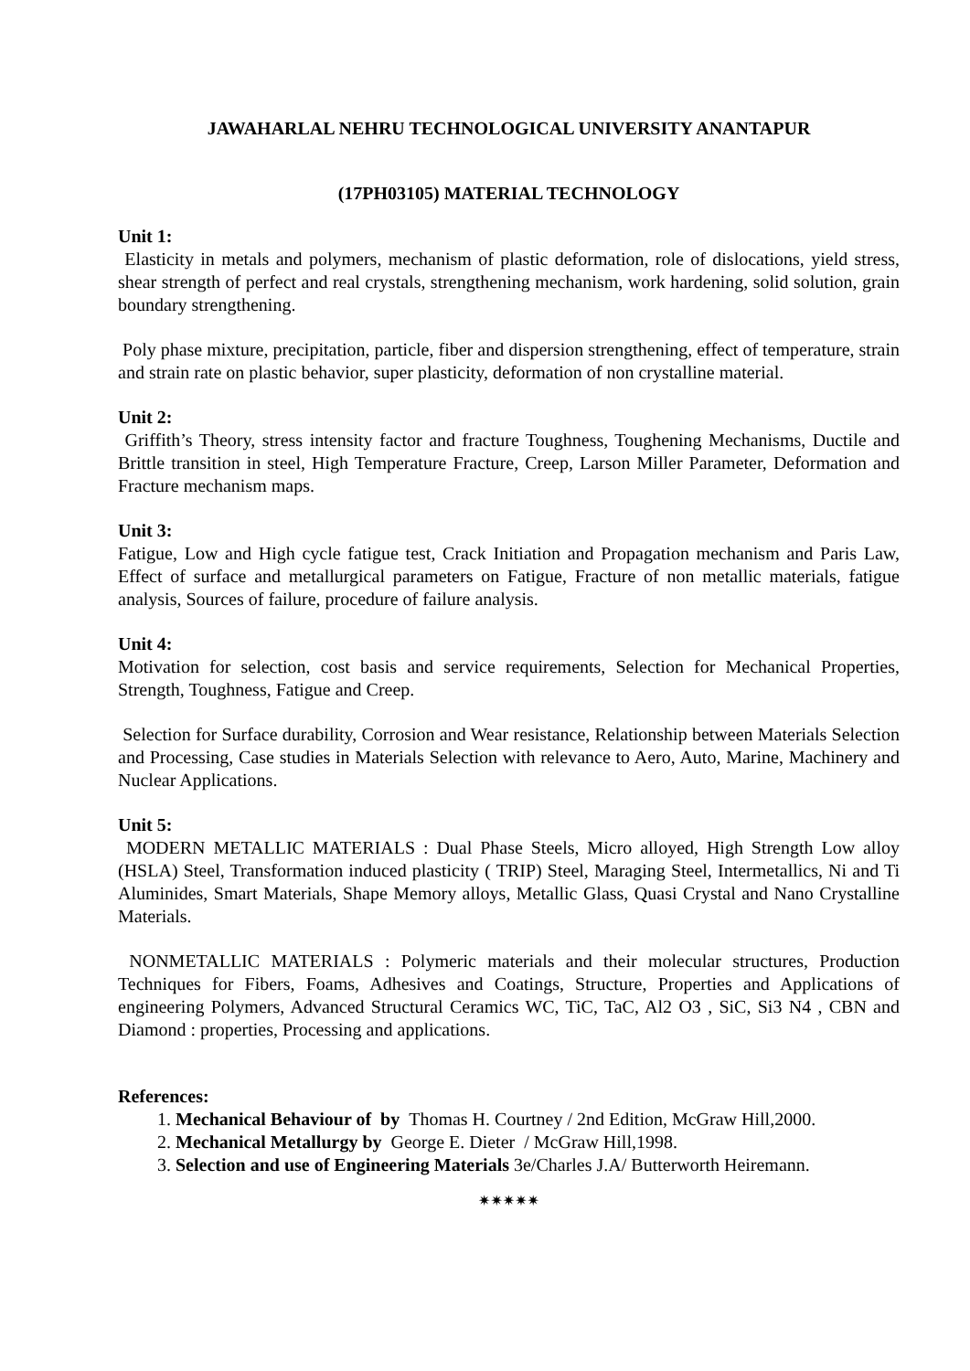JAWAHARLAL NEHRU TECHNOLOGICAL UNIVERSITY ANANTAPUR
(17PH03105) MATERIAL TECHNOLOGY
Unit 1:
Elasticity in metals and polymers, mechanism of plastic deformation, role of dislocations, yield stress, shear strength of perfect and real crystals, strengthening mechanism, work hardening, solid solution, grain boundary strengthening.
Poly phase mixture, precipitation, particle, fiber and dispersion strengthening, effect of temperature, strain and strain rate on plastic behavior, super plasticity, deformation of non crystalline material.
Unit 2:
Griffith’s Theory, stress intensity factor and fracture Toughness, Toughening Mechanisms, Ductile and Brittle transition in steel, High Temperature Fracture, Creep, Larson Miller Parameter, Deformation and Fracture mechanism maps.
Unit 3:
Fatigue, Low and High cycle fatigue test, Crack Initiation and Propagation mechanism and Paris Law, Effect of surface and metallurgical parameters on Fatigue, Fracture of non metallic materials, fatigue analysis, Sources of failure, procedure of failure analysis.
Unit 4:
Motivation for selection, cost basis and service requirements, Selection for Mechanical Properties, Strength, Toughness, Fatigue and Creep.
Selection for Surface durability, Corrosion and Wear resistance, Relationship between Materials Selection and Processing, Case studies in Materials Selection with relevance to Aero, Auto, Marine, Machinery and Nuclear Applications.
Unit 5:
MODERN METALLIC MATERIALS : Dual Phase Steels, Micro alloyed, High Strength Low alloy (HSLA) Steel, Transformation induced plasticity ( TRIP) Steel, Maraging Steel, Intermetallics, Ni and Ti Aluminides, Smart Materials, Shape Memory alloys, Metallic Glass, Quasi Crystal and Nano Crystalline Materials.
NONMETALLIC MATERIALS : Polymeric materials and their molecular structures, Production Techniques for Fibers, Foams, Adhesives and Coatings, Structure, Properties and Applications of engineering Polymers, Advanced Structural Ceramics WC, TiC, TaC, Al2 O3 , SiC, Si3 N4 , CBN and Diamond : properties, Processing and applications.
References:
1. Mechanical Behaviour of by Thomas H. Courtney / 2nd Edition, McGraw Hill,2000.
2. Mechanical Metallurgy by George E. Dieter / McGraw Hill,1998.
3. Selection and use of Engineering Materials 3e/Charles J.A/ Butterworth Heiremann.
✷✷✷✷✷